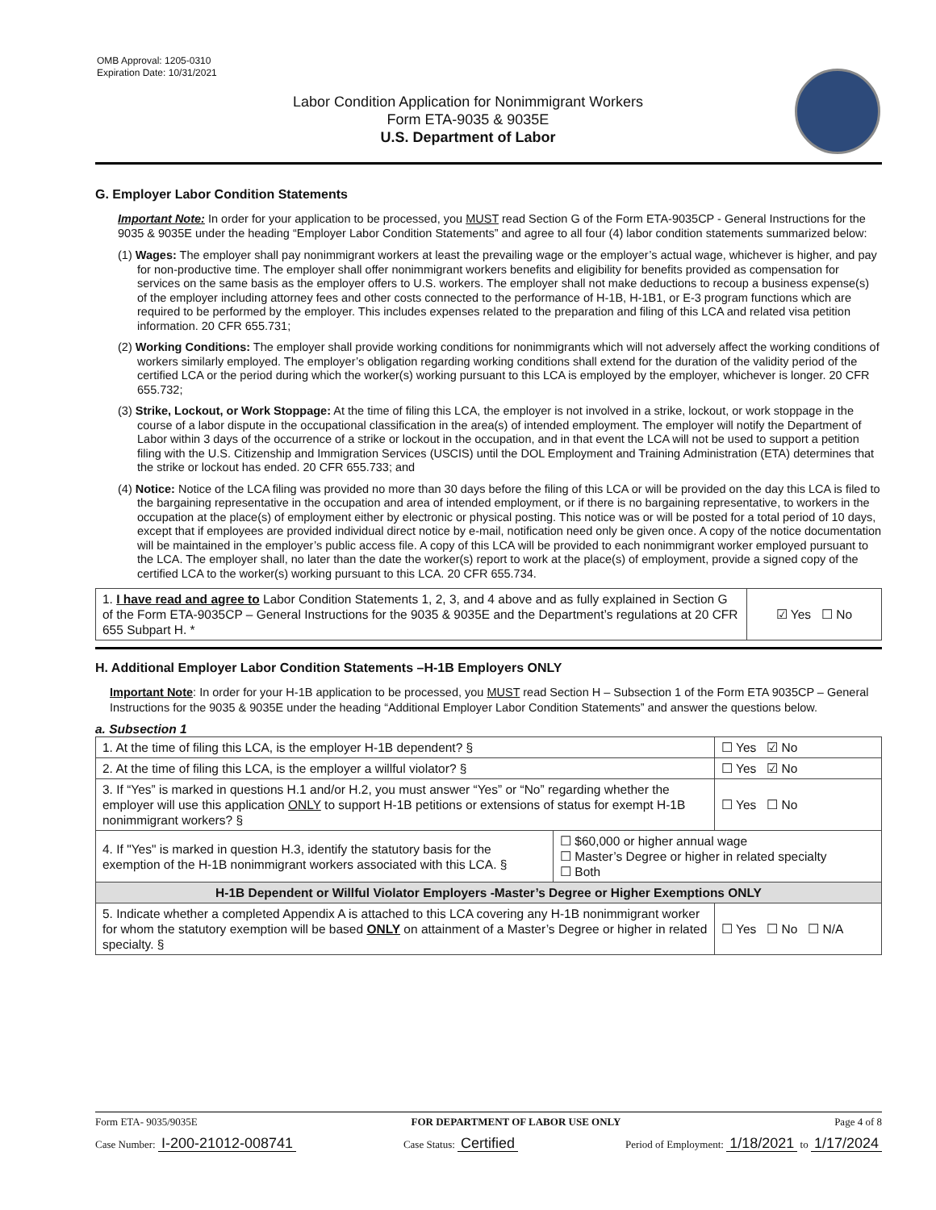OMB Approval: 1205-0310
Expiration Date: 10/31/2021
Labor Condition Application for Nonimmigrant Workers
Form ETA-9035 & 9035E
U.S. Department of Labor
G. Employer Labor Condition Statements
Important Note: In order for your application to be processed, you MUST read Section G of the Form ETA-9035CP - General Instructions for the 9035 & 9035E under the heading “Employer Labor Condition Statements” and agree to all four (4) labor condition statements summarized below:
(1) Wages: The employer shall pay nonimmigrant workers at least the prevailing wage or the employer’s actual wage, whichever is higher, and pay for non-productive time. The employer shall offer nonimmigrant workers benefits and eligibility for benefits provided as compensation for services on the same basis as the employer offers to U.S. workers. The employer shall not make deductions to recoup a business expense(s) of the employer including attorney fees and other costs connected to the performance of H-1B, H-1B1, or E-3 program functions which are required to be performed by the employer. This includes expenses related to the preparation and filing of this LCA and related visa petition information. 20 CFR 655.731;
(2) Working Conditions: The employer shall provide working conditions for nonimmigrants which will not adversely affect the working conditions of workers similarly employed. The employer’s obligation regarding working conditions shall extend for the duration of the validity period of the certified LCA or the period during which the worker(s) working pursuant to this LCA is employed by the employer, whichever is longer. 20 CFR 655.732;
(3) Strike, Lockout, or Work Stoppage: At the time of filing this LCA, the employer is not involved in a strike, lockout, or work stoppage in the course of a labor dispute in the occupational classification in the area(s) of intended employment. The employer will notify the Department of Labor within 3 days of the occurrence of a strike or lockout in the occupation, and in that event the LCA will not be used to support a petition filing with the U.S. Citizenship and Immigration Services (USCIS) until the DOL Employment and Training Administration (ETA) determines that the strike or lockout has ended. 20 CFR 655.733; and
(4) Notice: Notice of the LCA filing was provided no more than 30 days before the filing of this LCA or will be provided on the day this LCA is filed to the bargaining representative in the occupation and area of intended employment, or if there is no bargaining representative, to workers in the occupation at the place(s) of employment either by electronic or physical posting. This notice was or will be posted for a total period of 10 days, except that if employees are provided individual direct notice by e-mail, notification need only be given once. A copy of the notice documentation will be maintained in the employer’s public access file. A copy of this LCA will be provided to each nonimmigrant worker employed pursuant to the LCA. The employer shall, no later than the date the worker(s) report to work at the place(s) of employment, provide a signed copy of the certified LCA to the worker(s) working pursuant to this LCA. 20 CFR 655.734.
| 1. I have read and agree to Labor Condition Statements 1, 2, 3, and 4 above and as fully explained in Section G of the Form ETA-9035CP – General Instructions for the 9035 & 9035E and the Department’s regulations at 20 CFR 655 Subpart H. * | ☑ Yes ☐ No |
H. Additional Employer Labor Condition Statements –H-1B Employers ONLY
Important Note: In order for your H-1B application to be processed, you MUST read Section H – Subsection 1 of the Form ETA 9035CP – General Instructions for the 9035 & 9035E under the heading “Additional Employer Labor Condition Statements” and answer the questions below.
a. Subsection 1
| 1. At the time of filing this LCA, is the employer H-1B dependent? § | | ☐ Yes ☑ No |
| 2. At the time of filing this LCA, is the employer a willful violator? § | | ☐ Yes ☑ No |
| 3. If “Yes” is marked in questions H.1 and/or H.2, you must answer “Yes” or “No” regarding whether the employer will use this application ONLY to support H-1B petitions or extensions of status for exempt H-1B nonimmigrant workers? § | | ☐ Yes ☐ No |
| 4. If "Yes" is marked in question H.3, identify the statutory basis for the exemption of the H-1B nonimmigrant workers associated with this LCA. § | ☐ $60,000 or higher annual wage ☐ Master’s Degree or higher in related specialty ☐ Both | |
| H-1B Dependent or Willful Violator Employers -Master’s Degree or Higher Exemptions ONLY | | |
| 5. Indicate whether a completed Appendix A is attached to this LCA covering any H-1B nonimmigrant worker for whom the statutory exemption will be based ONLY on attainment of a Master’s Degree or higher in related specialty. § | | ☐ Yes ☐ No ☐ N/A |
Form ETA- 9035/9035E FOR DEPARTMENT OF LABOR USE ONLY Page 4 of 8
Case Number: I-200-21012-008741 Case Status: Certified Period of Employment: 1/18/2021 to 1/17/2024